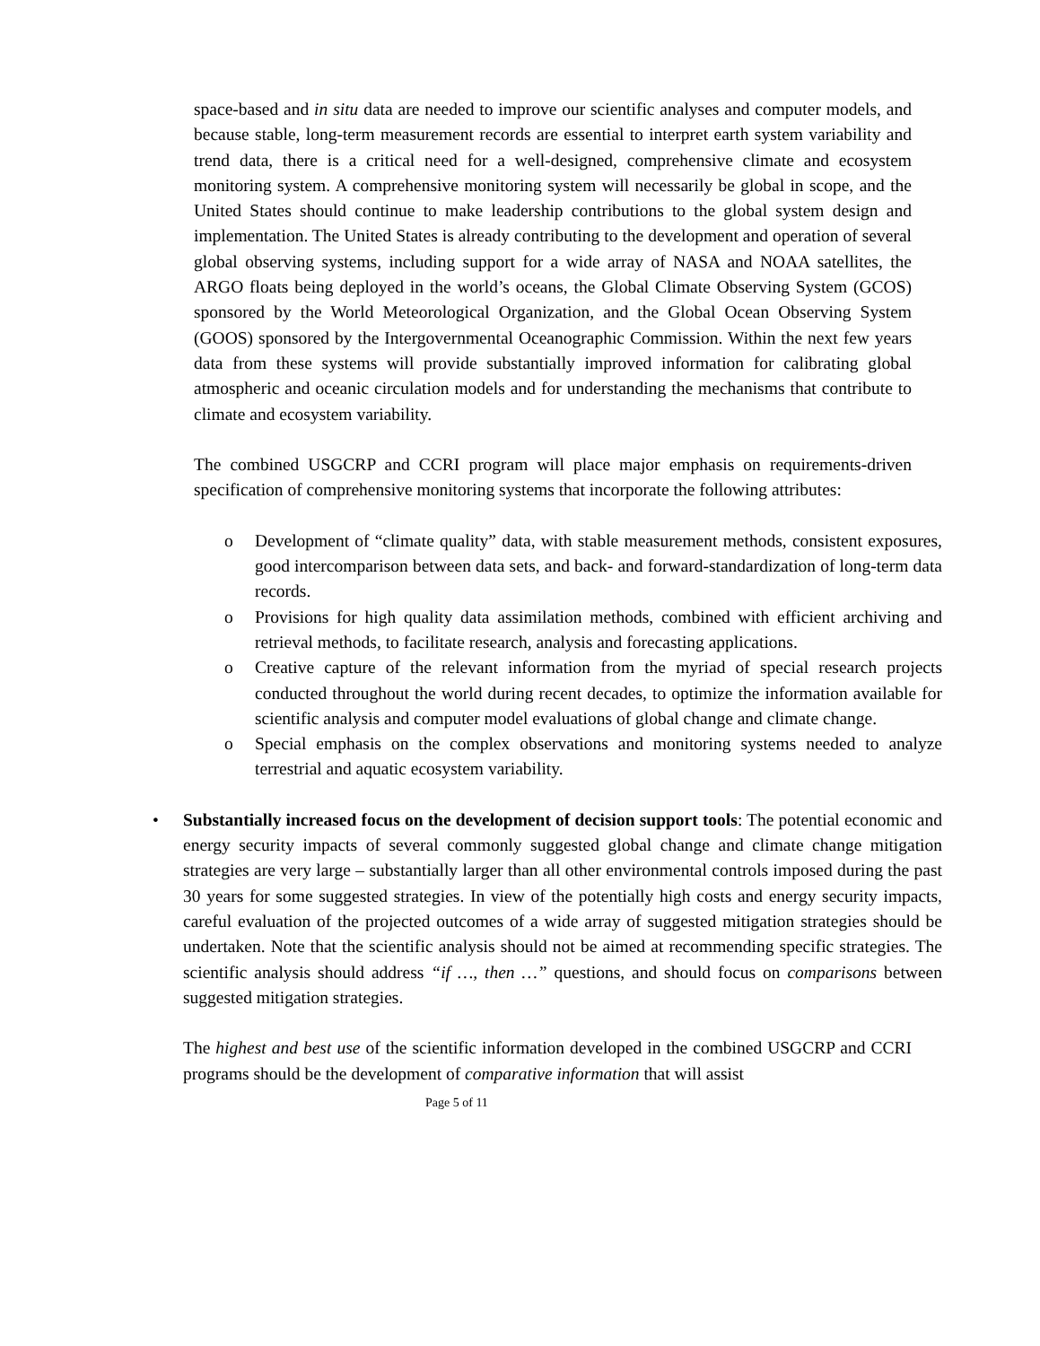space-based and in situ data are needed to improve our scientific analyses and computer models, and because stable, long-term measurement records are essential to interpret earth system variability and trend data, there is a critical need for a well-designed, comprehensive climate and ecosystem monitoring system. A comprehensive monitoring system will necessarily be global in scope, and the United States should continue to make leadership contributions to the global system design and implementation. The United States is already contributing to the development and operation of several global observing systems, including support for a wide array of NASA and NOAA satellites, the ARGO floats being deployed in the world’s oceans, the Global Climate Observing System (GCOS) sponsored by the World Meteorological Organization, and the Global Ocean Observing System (GOOS) sponsored by the Intergovernmental Oceanographic Commission. Within the next few years data from these systems will provide substantially improved information for calibrating global atmospheric and oceanic circulation models and for understanding the mechanisms that contribute to climate and ecosystem variability.
The combined USGCRP and CCRI program will place major emphasis on requirements-driven specification of comprehensive monitoring systems that incorporate the following attributes:
o Development of “climate quality” data, with stable measurement methods, consistent exposures, good intercomparison between data sets, and back- and forward-standardization of long-term data records.
o Provisions for high quality data assimilation methods, combined with efficient archiving and retrieval methods, to facilitate research, analysis and forecasting applications.
o Creative capture of the relevant information from the myriad of special research projects conducted throughout the world during recent decades, to optimize the information available for scientific analysis and computer model evaluations of global change and climate change.
o Special emphasis on the complex observations and monitoring systems needed to analyze terrestrial and aquatic ecosystem variability.
• Substantially increased focus on the development of decision support tools: The potential economic and energy security impacts of several commonly suggested global change and climate change mitigation strategies are very large – substantially larger than all other environmental controls imposed during the past 30 years for some suggested strategies. In view of the potentially high costs and energy security impacts, careful evaluation of the projected outcomes of a wide array of suggested mitigation strategies should be undertaken. Note that the scientific analysis should not be aimed at recommending specific strategies. The scientific analysis should address “if …, then …” questions, and should focus on comparisons between suggested mitigation strategies.
The highest and best use of the scientific information developed in the combined USGCRP and CCRI programs should be the development of comparative information that will assist
Page 5 of 11